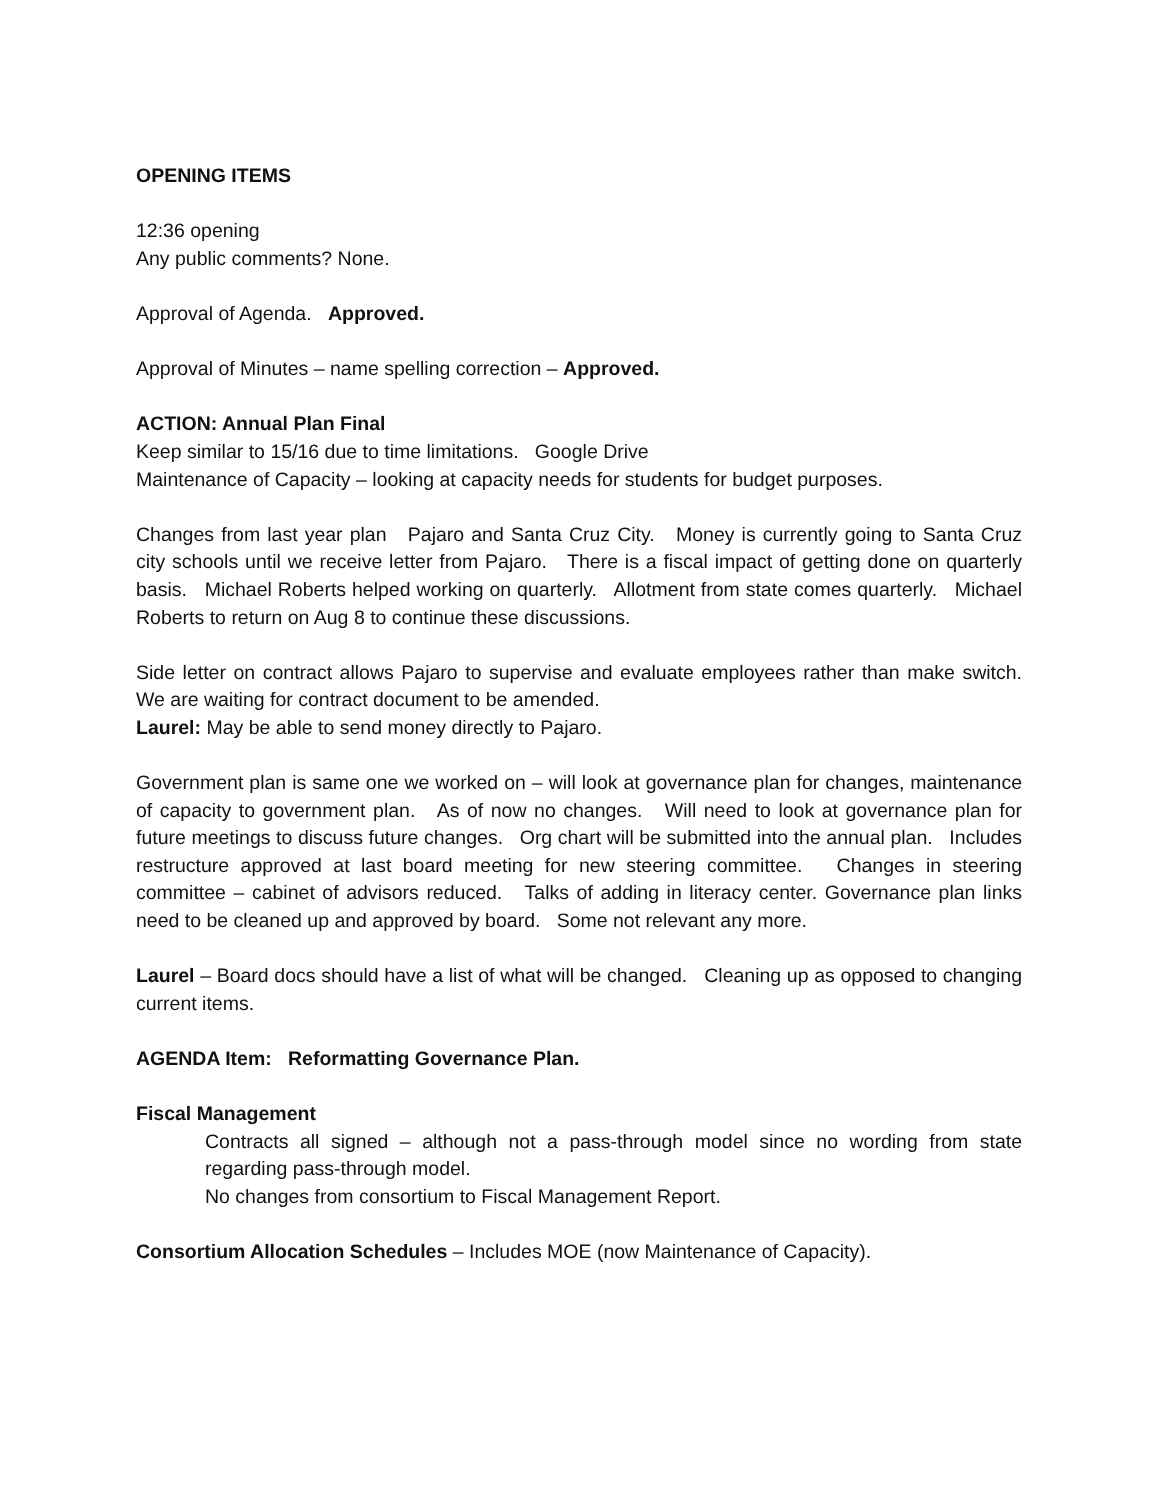OPENING ITEMS
12:36 opening
Any public comments? None.
Approval of Agenda. Approved.
Approval of Minutes – name spelling correction – Approved.
ACTION: Annual Plan Final
Keep similar to 15/16 due to time limitations. Google Drive
Maintenance of Capacity – looking at capacity needs for students for budget purposes.
Changes from last year plan Pajaro and Santa Cruz City. Money is currently going to Santa Cruz city schools until we receive letter from Pajaro. There is a fiscal impact of getting done on quarterly basis. Michael Roberts helped working on quarterly. Allotment from state comes quarterly. Michael Roberts to return on Aug 8 to continue these discussions.
Side letter on contract allows Pajaro to supervise and evaluate employees rather than make switch. We are waiting for contract document to be amended.
Laurel: May be able to send money directly to Pajaro.
Government plan is same one we worked on – will look at governance plan for changes, maintenance of capacity to government plan. As of now no changes. Will need to look at governance plan for future meetings to discuss future changes. Org chart will be submitted into the annual plan. Includes restructure approved at last board meeting for new steering committee. Changes in steering committee – cabinet of advisors reduced. Talks of adding in literacy center. Governance plan links need to be cleaned up and approved by board. Some not relevant any more.
Laurel – Board docs should have a list of what will be changed. Cleaning up as opposed to changing current items.
AGENDA Item: Reformatting Governance Plan.
Fiscal Management
Contracts all signed – although not a pass-through model since no wording from state regarding pass-through model.
No changes from consortium to Fiscal Management Report.
Consortium Allocation Schedules – Includes MOE (now Maintenance of Capacity).